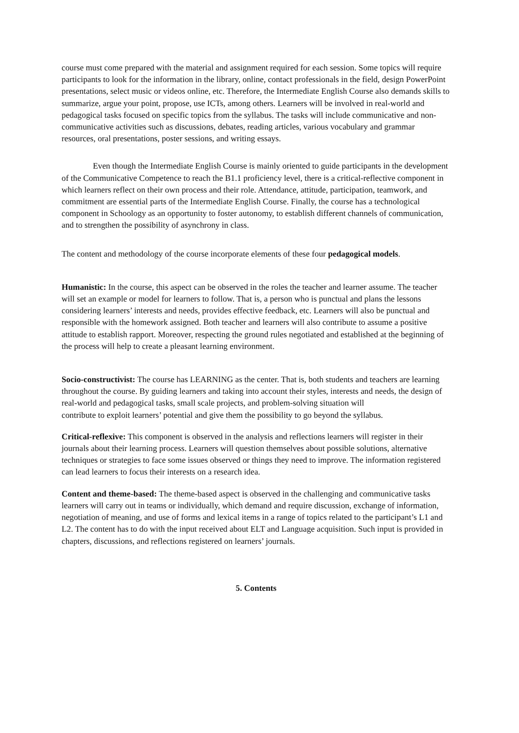course must come prepared with the material and assignment required for each session. Some topics will require participants to look for the information in the library, online, contact professionals in the field, design PowerPoint presentations, select music or videos online, etc. Therefore, the Intermediate English Course also demands skills to summarize, argue your point, propose, use ICTs, among others. Learners will be involved in real-world and pedagogical tasks focused on specific topics from the syllabus. The tasks will include communicative and non-communicative activities such as discussions, debates, reading articles, various vocabulary and grammar resources, oral presentations, poster sessions, and writing essays.
Even though the Intermediate English Course is mainly oriented to guide participants in the development of the Communicative Competence to reach the B1.1 proficiency level, there is a critical-reflective component in which learners reflect on their own process and their role. Attendance, attitude, participation, teamwork, and commitment are essential parts of the Intermediate English Course. Finally, the course has a technological component in Schoology as an opportunity to foster autonomy, to establish different channels of communication, and to strengthen the possibility of asynchrony in class.
The content and methodology of the course incorporate elements of these four pedagogical models.
Humanistic: In the course, this aspect can be observed in the roles the teacher and learner assume. The teacher will set an example or model for learners to follow. That is, a person who is punctual and plans the lessons considering learners’ interests and needs, provides effective feedback, etc. Learners will also be punctual and responsible with the homework assigned. Both teacher and learners will also contribute to assume a positive attitude to establish rapport. Moreover, respecting the ground rules negotiated and established at the beginning of the process will help to create a pleasant learning environment.
Socio-constructivist: The course has LEARNING as the center. That is, both students and teachers are learning throughout the course. By guiding learners and taking into account their styles, interests and needs, the design of real-world and pedagogical tasks, small scale projects, and problem-solving situation will
contribute to exploit learners’ potential and give them the possibility to go beyond the syllabus.
Critical-reflexive: This component is observed in the analysis and reflections learners will register in their journals about their learning process. Learners will question themselves about possible solutions, alternative techniques or strategies to face some issues observed or things they need to improve. The information registered can lead learners to focus their interests on a research idea.
Content and theme-based: The theme-based aspect is observed in the challenging and communicative tasks learners will carry out in teams or individually, which demand and require discussion, exchange of information, negotiation of meaning, and use of forms and lexical items in a range of topics related to the participant’s L1 and L2. The content has to do with the input received about ELT and Language acquisition. Such input is provided in chapters, discussions, and reflections registered on learners’ journals.
5. Contents